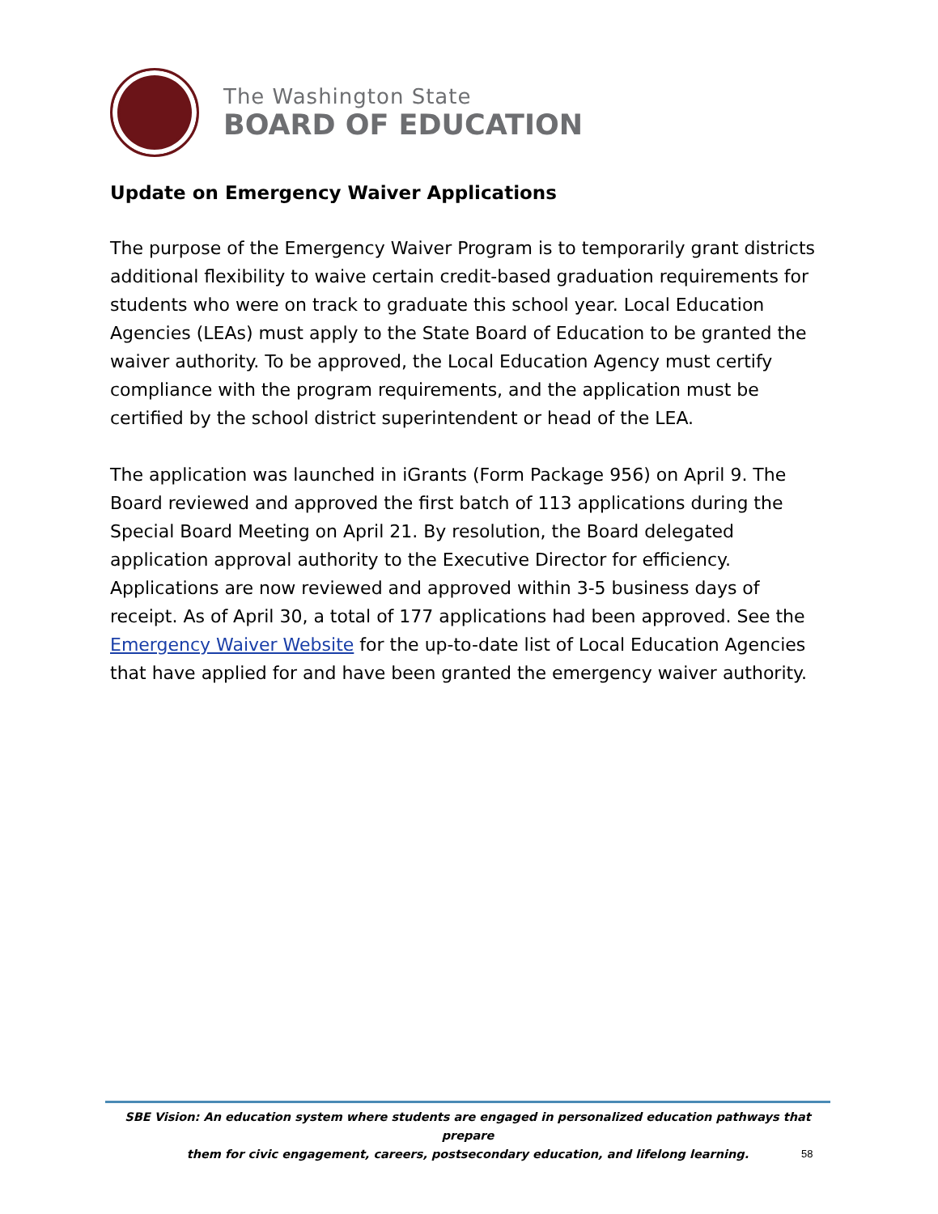The Washington State
BOARD OF EDUCATION
Update on Emergency Waiver Applications
The purpose of the Emergency Waiver Program is to temporarily grant districts additional flexibility to waive certain credit-based graduation requirements for students who were on track to graduate this school year. Local Education Agencies (LEAs) must apply to the State Board of Education to be granted the waiver authority. To be approved, the Local Education Agency must certify compliance with the program requirements, and the application must be certified by the school district superintendent or head of the LEA.
The application was launched in iGrants (Form Package 956) on April 9. The Board reviewed and approved the first batch of 113 applications during the Special Board Meeting on April 21. By resolution, the Board delegated application approval authority to the Executive Director for efficiency. Applications are now reviewed and approved within 3-5 business days of receipt. As of April 30, a total of 177 applications had been approved. See the Emergency Waiver Website for the up-to-date list of Local Education Agencies that have applied for and have been granted the emergency waiver authority.
SBE Vision: An education system where students are engaged in personalized education pathways that prepare
them for civic engagement, careers, postsecondary education, and lifelong learning.
58